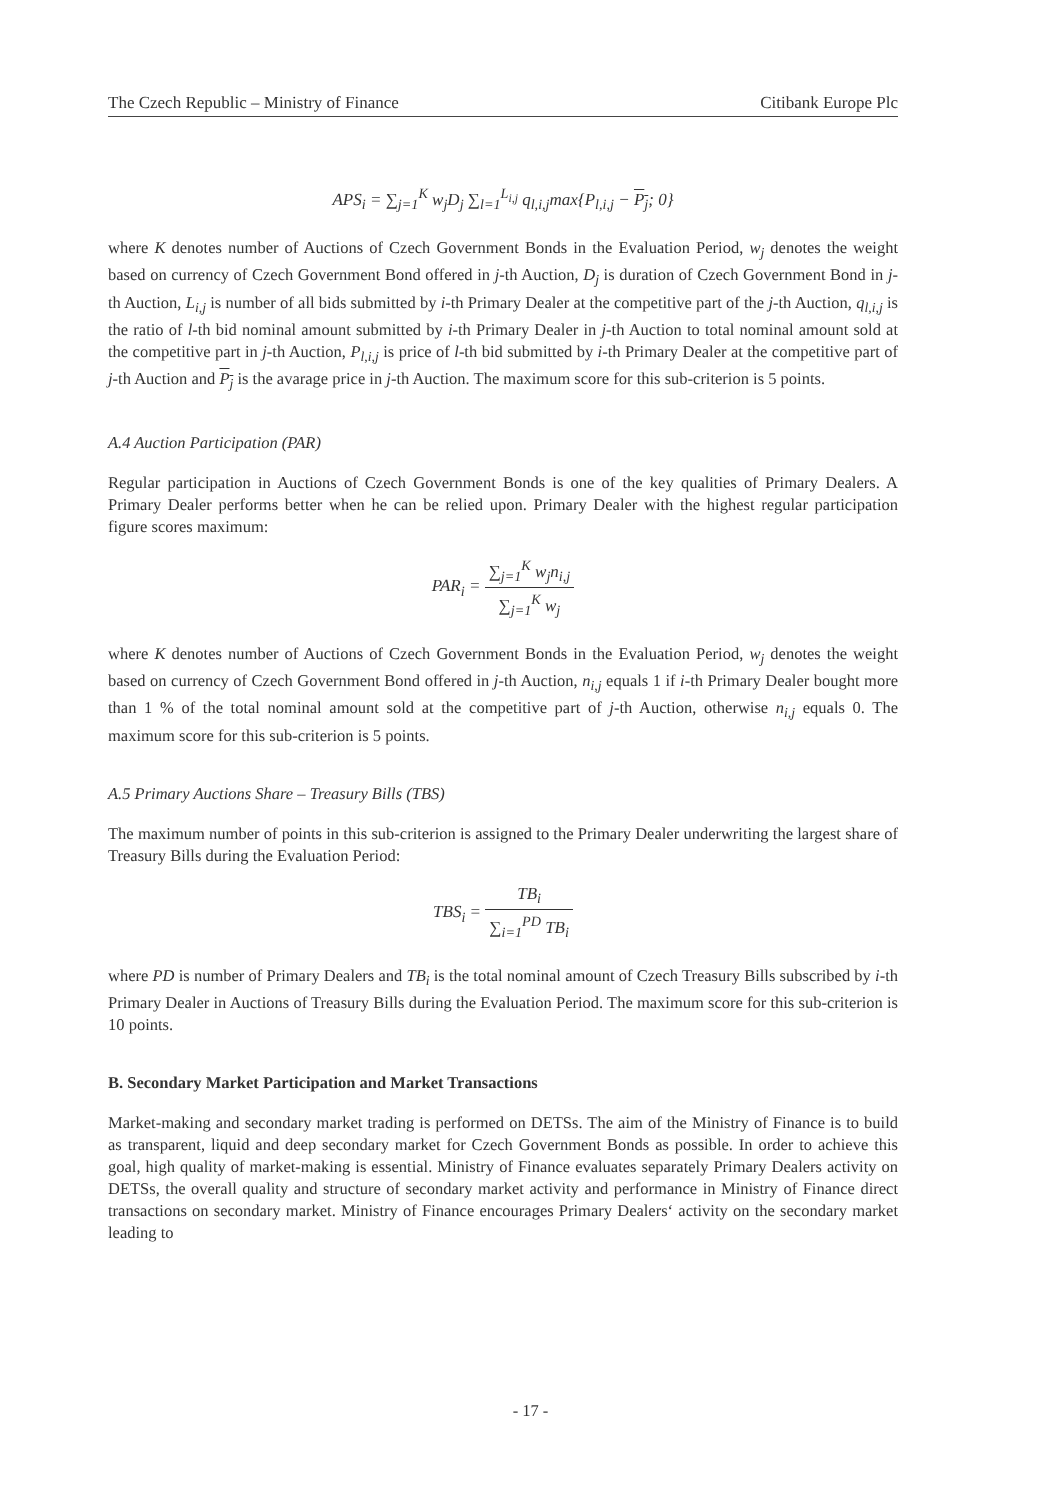The Czech Republic – Ministry of Finance Citibank Europe Plc
APS<sub>i</sub> = ∑<sub>j=1</sub><sup>K</sup> w<sub>j</sub>D<sub>j</sub> ∑<sub>l=1</sub><sup>L<sub>i,j</sub></sup> q<sub>l,i,j</sub>max{P<sub>l,i,j</sub> − P<sub>j</sub>; 0}
where K denotes number of Auctions of Czech Government Bonds in the Evaluation Period, w<sub>j</sub> denotes the weight based on currency of Czech Government Bond offered in j-th Auction, D<sub>j</sub> is duration of Czech Government Bond in j-th Auction, L<sub>i,j</sub> is number of all bids submitted by i-th Primary Dealer at the competitive part of the j-th Auction, q<sub>l,i,j</sub> is the ratio of l-th bid nominal amount submitted by i-th Primary Dealer in j-th Auction to total nominal amount sold at the competitive part in j-th Auction, P<sub>l,i,j</sub> is price of l-th bid submitted by i-th Primary Dealer at the competitive part of j-th Auction and P<sub>j</sub> is the avarage price in j-th Auction. The maximum score for this sub-criterion is 5 points.
A.4 Auction Participation (PAR)
Regular participation in Auctions of Czech Government Bonds is one of the key qualities of Primary Dealers. A Primary Dealer performs better when he can be relied upon. Primary Dealer with the highest regular participation figure scores maximum:
PAR<sub>i</sub> = ∑<sub>j=1</sub><sup>K</sup> w<sub>j</sub>n<sub>i,j</sub> ∑<sub>j=1</sub><sup>K</sup> w<sub>j</sub>
where K denotes number of Auctions of Czech Government Bonds in the Evaluation Period, w<sub>j</sub> denotes the weight based on currency of Czech Government Bond offered in j-th Auction, n<sub>i,j</sub> equals 1 if i-th Primary Dealer bought more than 1 % of the total nominal amount sold at the competitive part of j-th Auction, otherwise n<sub>i,j</sub> equals 0. The maximum score for this sub-criterion is 5 points.
A.5 Primary Auctions Share – Treasury Bills (TBS)
The maximum number of points in this sub-criterion is assigned to the Primary Dealer underwriting the largest share of Treasury Bills during the Evaluation Period:
TBS<sub>i</sub> = TB<sub>i</sub> ∑<sub>i=1</sub><sup>PD</sup> TB<sub>i</sub>
where PD is number of Primary Dealers and TB<sub>i</sub> is the total nominal amount of Czech Treasury Bills subscribed by i-th Primary Dealer in Auctions of Treasury Bills during the Evaluation Period. The maximum score for this sub-criterion is 10 points.
B. Secondary Market Participation and Market Transactions
Market-making and secondary market trading is performed on DETSs. The aim of the Ministry of Finance is to build as transparent, liquid and deep secondary market for Czech Government Bonds as possible. In order to achieve this goal, high quality of market-making is essential. Ministry of Finance evaluates separately Primary Dealers activity on DETSs, the overall quality and structure of secondary market activity and performance in Ministry of Finance direct transactions on secondary market. Ministry of Finance encourages Primary Dealers‘ activity on the secondary market leading to
- 17 -